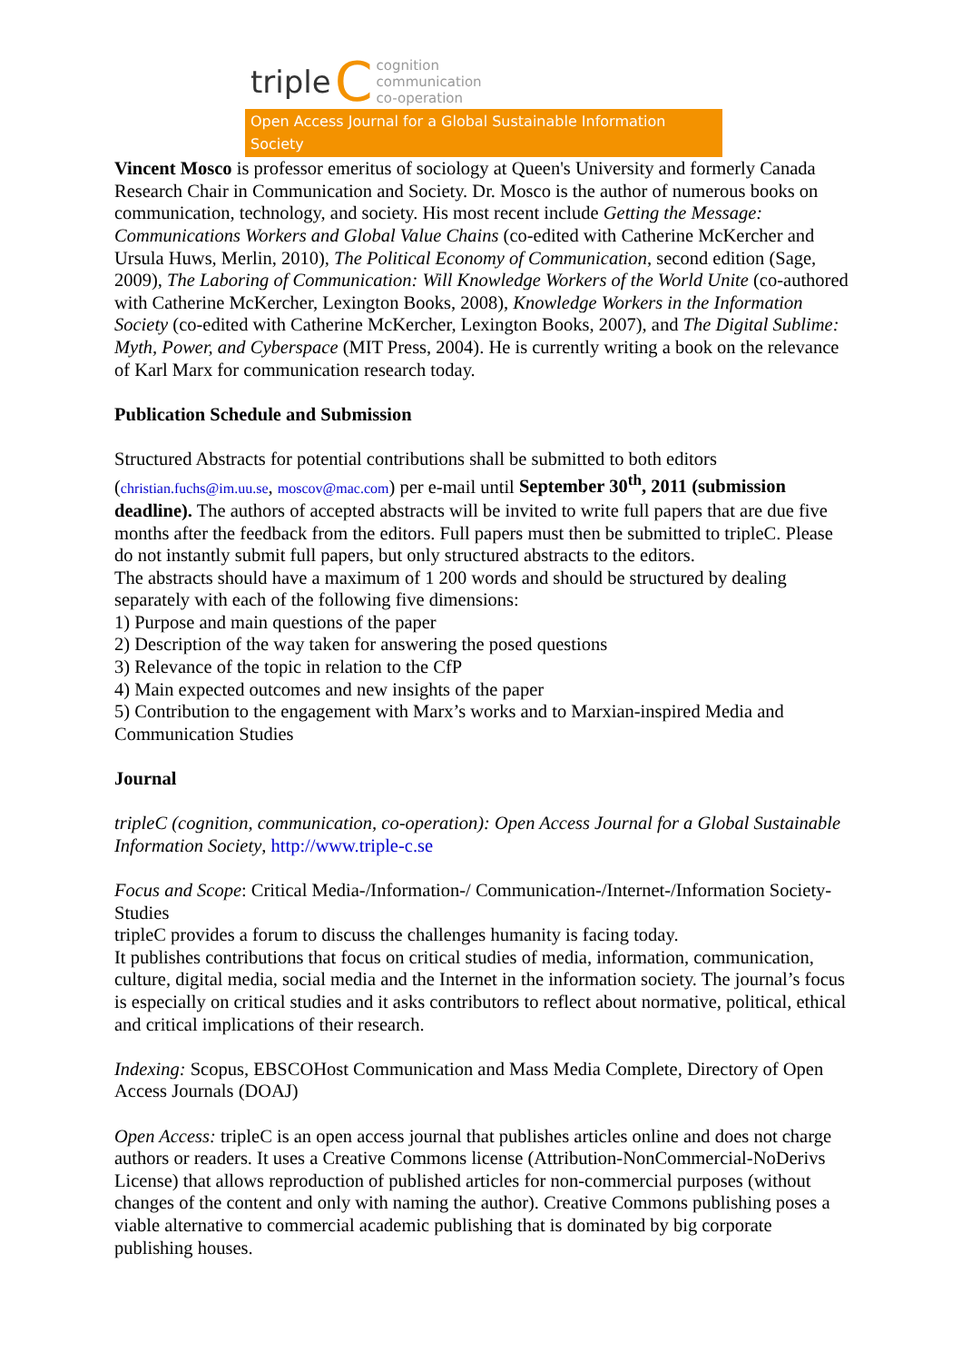triple C
cognition
communication
co-operation
Open Access Journal for a Global Sustainable Information Society
Vincent Mosco is professor emeritus of sociology at Queen's University and formerly Canada Research Chair in Communication and Society. Dr. Mosco is the author of numerous books on communication, technology, and society. His most recent include Getting the Message: Communications Workers and Global Value Chains (co-edited with Catherine McKercher and Ursula Huws, Merlin, 2010), The Political Economy of Communication, second edition (Sage, 2009), The Laboring of Communication: Will Knowledge Workers of the World Unite (co-authored with Catherine McKercher, Lexington Books, 2008), Knowledge Workers in the Information Society (co-edited with Catherine McKercher, Lexington Books, 2007), and The Digital Sublime: Myth, Power, and Cyberspace (MIT Press, 2004). He is currently writing a book on the relevance of Karl Marx for communication research today.
Publication Schedule and Submission
Structured Abstracts for potential contributions shall be submitted to both editors (christian.fuchs@im.uu.se, moscov@mac.com) per e-mail until September 30<sup>th</sup>, 2011 (submission deadline). The authors of accepted abstracts will be invited to write full papers that are due five months after the feedback from the editors. Full papers must then be submitted to tripleC. Please do not instantly submit full papers, but only structured abstracts to the editors.
The abstracts should have a maximum of 1 200 words and should be structured by dealing separately with each of the following five dimensions:
1) Purpose and main questions of the paper
2) Description of the way taken for answering the posed questions
3) Relevance of the topic in relation to the CfP
4) Main expected outcomes and new insights of the paper
5) Contribution to the engagement with Marx’s works and to Marxian-inspired Media and Communication Studies
Journal
tripleC (cognition, communication, co-operation): Open Access Journal for a Global Sustainable Information Society, http://www.triple-c.se
Focus and Scope: Critical Media-/Information-/ Communication-/Internet-/Information Society-Studies
tripleC provides a forum to discuss the challenges humanity is facing today.
It publishes contributions that focus on critical studies of media, information, communication, culture, digital media, social media and the Internet in the information society. The journal’s focus is especially on critical studies and it asks contributors to reflect about normative, political, ethical and critical implications of their research.
Indexing: Scopus, EBSCOHost Communication and Mass Media Complete, Directory of Open Access Journals (DOAJ)
Open Access: tripleC is an open access journal that publishes articles online and does not charge authors or readers. It uses a Creative Commons license (Attribution-NonCommercial-NoDerivs License) that allows reproduction of published articles for non-commercial purposes (without changes of the content and only with naming the author). Creative Commons publishing poses a viable alternative to commercial academic publishing that is dominated by big corporate publishing houses.